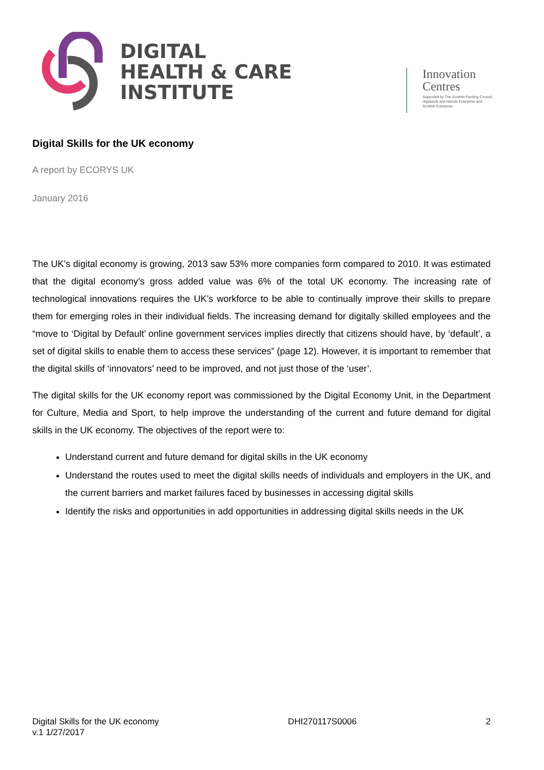DIGITAL
HEALTH & CARE
INSTITUTE
Innovation
Centres
Supported by The Scottish Funding Council,
Highlands and Islands Enterprise and
Scottish Enterprise.
Digital Skills for the UK economy
A report by ECORYS UK
January 2016
The UK’s digital economy is growing, 2013 saw 53% more companies form compared to 2010. It was estimated that the digital economy’s gross added value was 6% of the total UK economy. The increasing rate of technological innovations requires the UK’s workforce to be able to continually improve their skills to prepare them for emerging roles in their individual fields. The increasing demand for digitally skilled employees and the “move to ‘Digital by Default’ online government services implies directly that citizens should have, by ‘default’, a set of digital skills to enable them to access these services” (page 12). However, it is important to remember that the digital skills of ‘innovators’ need to be improved, and not just those of the ‘user’.
The digital skills for the UK economy report was commissioned by the Digital Economy Unit, in the Department for Culture, Media and Sport, to help improve the understanding of the current and future demand for digital skills in the UK economy. The objectives of the report were to:
Understand current and future demand for digital skills in the UK economy
Understand the routes used to meet the digital skills needs of individuals and employers in the UK, and the current barriers and market failures faced by businesses in accessing digital skills
Identify the risks and opportunities in add opportunities in addressing digital skills needs in the UK
Digital Skills for the UK economy
v.1 1/27/2017
DHI270117S0006 2